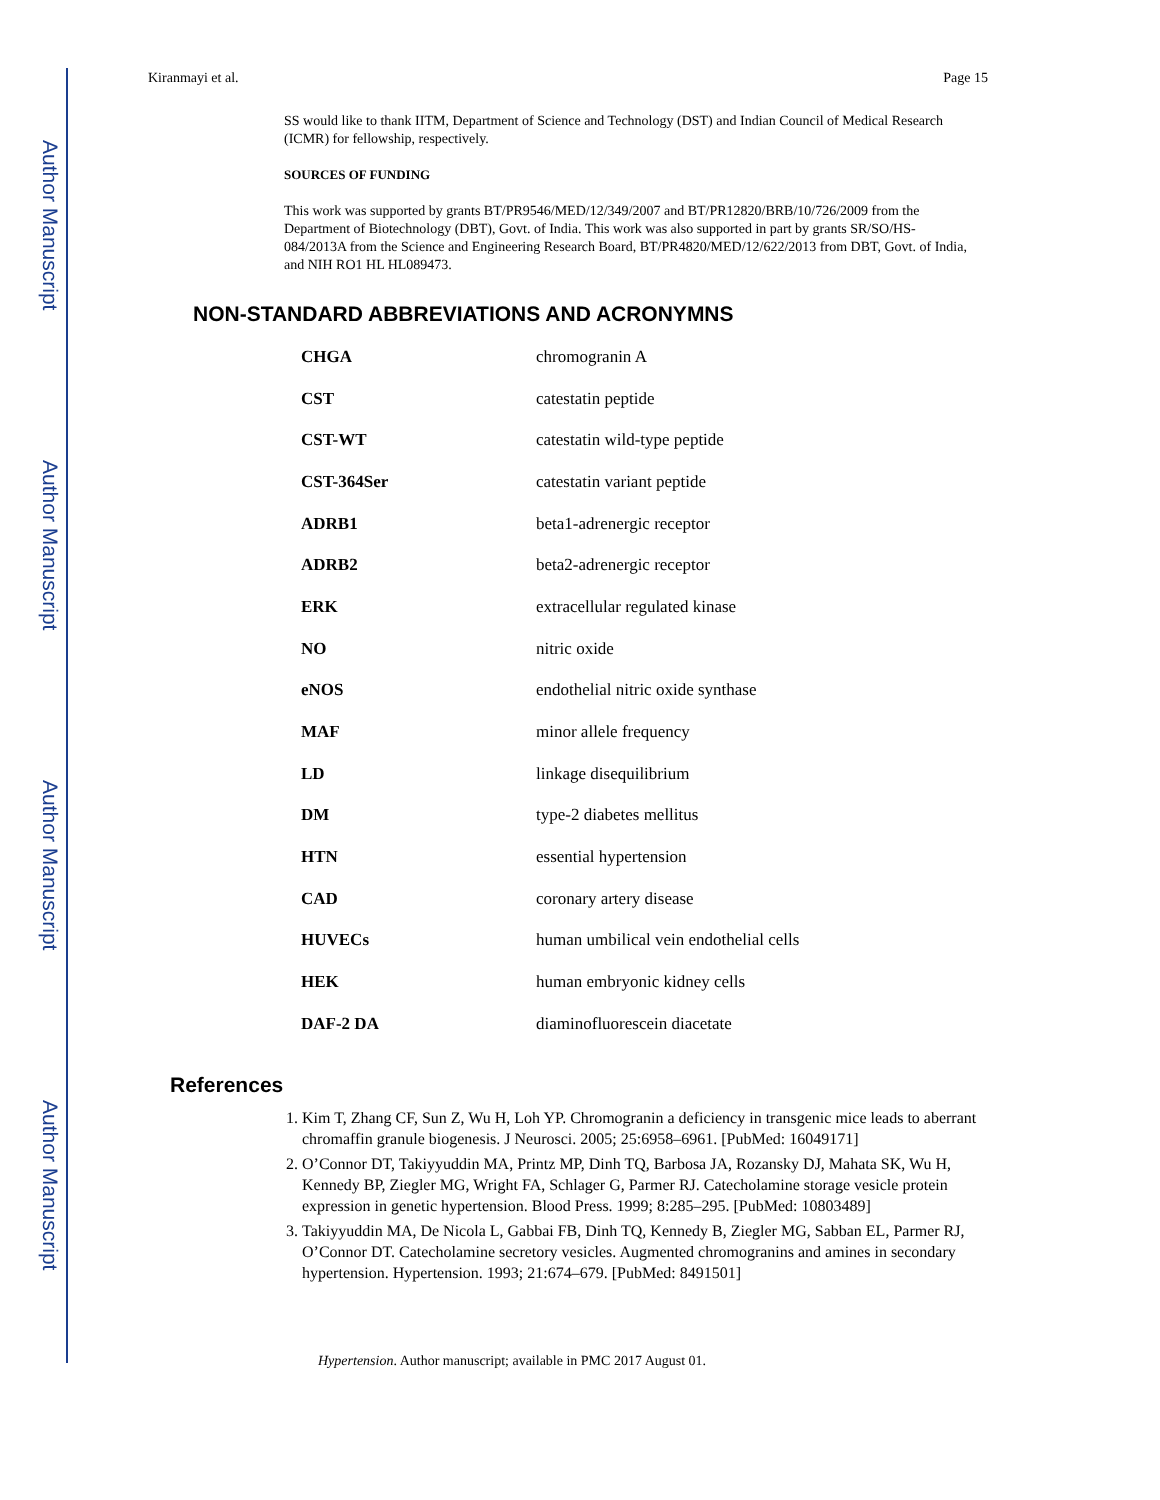Author Manuscript
Author Manuscript
Author Manuscript
Author Manuscript
Kiranmayi et al. Page 15
SS would like to thank IITM, Department of Science and Technology (DST) and Indian Council of Medical Research (ICMR) for fellowship, respectively.
SOURCES OF FUNDING
This work was supported by grants BT/PR9546/MED/12/349/2007 and BT/PR12820/BRB/10/726/2009 from the Department of Biotechnology (DBT), Govt. of India. This work was also supported in part by grants SR/SO/HS-084/2013A from the Science and Engineering Research Board, BT/PR4820/MED/12/622/2013 from DBT, Govt. of India, and NIH RO1 HL HL089473.
NON-STANDARD ABBREVIATIONS AND ACRONYMNS
| CHGA | chromogranin A |
| CST | catestatin peptide |
| CST-WT | catestatin wild-type peptide |
| CST-364Ser | catestatin variant peptide |
| ADRB1 | beta1-adrenergic receptor |
| ADRB2 | beta2-adrenergic receptor |
| ERK | extracellular regulated kinase |
| NO | nitric oxide |
| eNOS | endothelial nitric oxide synthase |
| MAF | minor allele frequency |
| LD | linkage disequilibrium |
| DM | type-2 diabetes mellitus |
| HTN | essential hypertension |
| CAD | coronary artery disease |
| HUVECs | human umbilical vein endothelial cells |
| HEK | human embryonic kidney cells |
| DAF-2 DA | diaminofluorescein diacetate |
References
1. Kim T, Zhang CF, Sun Z, Wu H, Loh YP. Chromogranin a deficiency in transgenic mice leads to aberrant chromaffin granule biogenesis. J Neurosci. 2005; 25:6958–6961. [PubMed: 16049171]
2. O’Connor DT, Takiyyuddin MA, Printz MP, Dinh TQ, Barbosa JA, Rozansky DJ, Mahata SK, Wu H, Kennedy BP, Ziegler MG, Wright FA, Schlager G, Parmer RJ. Catecholamine storage vesicle protein expression in genetic hypertension. Blood Press. 1999; 8:285–295. [PubMed: 10803489]
3. Takiyyuddin MA, De Nicola L, Gabbai FB, Dinh TQ, Kennedy B, Ziegler MG, Sabban EL, Parmer RJ, O’Connor DT. Catecholamine secretory vesicles. Augmented chromogranins and amines in secondary hypertension. Hypertension. 1993; 21:674–679. [PubMed: 8491501]
Hypertension. Author manuscript; available in PMC 2017 August 01.